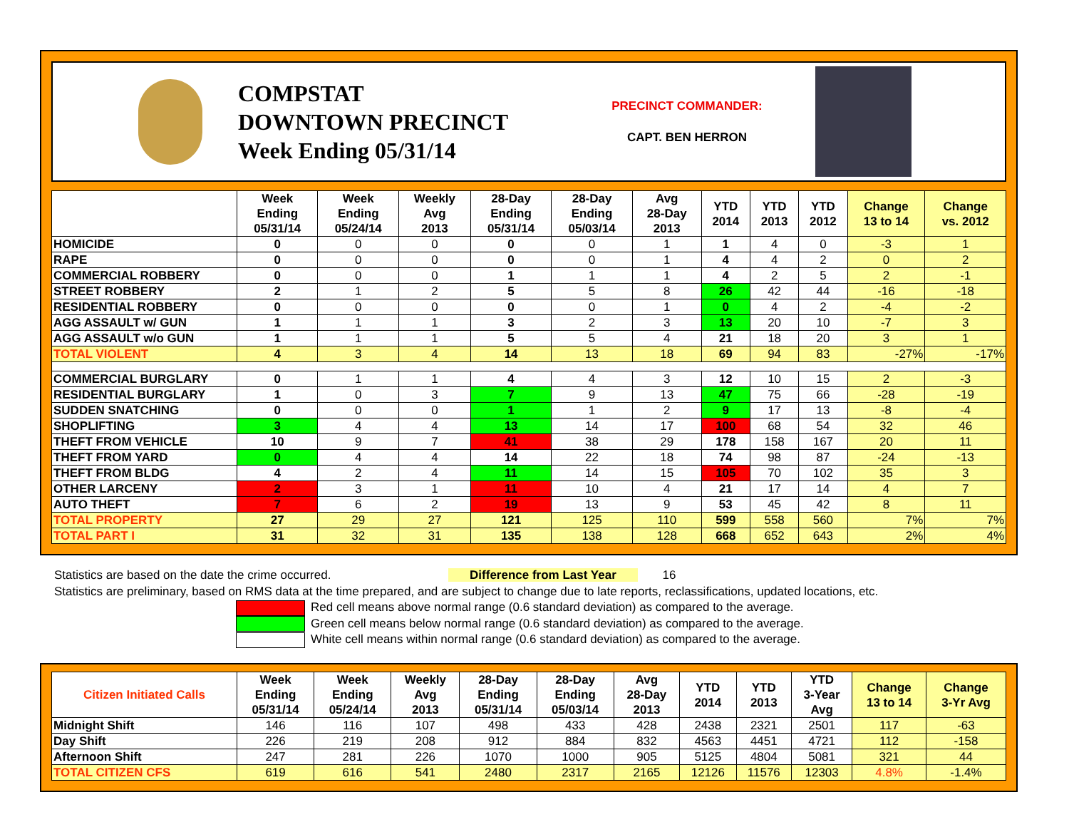COMPSTAT
DOWNTOWN PRECINCT
Week Ending 05/31/14
PRECINCT COMMANDER:
CAPT. BEN HERRON
| | Week Ending 05/31/14 | Week Ending 05/24/14 | Weekly Avg 2013 | 28-Day Ending 05/31/14 | 28-Day Ending 05/03/14 | Avg 28-Day 2013 | YTD 2014 | YTD 2013 | YTD 2012 | Change 13 to 14 | Change vs. 2012 |
| --- | --- | --- | --- | --- | --- | --- | --- | --- | --- | --- | --- |
| HOMICIDE | 0 | 0 | 0 | 0 | 0 | 1 | 1 | 4 | 0 | -3 | 1 |
| RAPE | 0 | 0 | 0 | 0 | 0 | 1 | 4 | 4 | 2 | 0 | 2 |
| COMMERCIAL ROBBERY | 0 | 0 | 0 | 1 | 1 | 1 | 4 | 2 | 5 | 2 | -1 |
| STREET ROBBERY | 2 | 1 | 2 | 5 | 5 | 8 | 26 | 42 | 44 | -16 | -18 |
| RESIDENTIAL ROBBERY | 0 | 0 | 0 | 0 | 0 | 1 | 0 | 4 | 2 | -4 | -2 |
| AGG ASSAULT w/ GUN | 1 | 1 | 1 | 3 | 2 | 3 | 13 | 20 | 10 | -7 | 3 |
| AGG ASSAULT w/o GUN | 1 | 1 | 1 | 5 | 5 | 4 | 21 | 18 | 20 | 3 | 1 |
| TOTAL VIOLENT | 4 | 3 | 4 | 14 | 13 | 18 | 69 | 94 | 83 | -27% | -17% |
| COMMERCIAL BURGLARY | 0 | 1 | 1 | 4 | 4 | 3 | 12 | 10 | 15 | 2 | -3 |
| RESIDENTIAL BURGLARY | 1 | 0 | 3 | 7 | 9 | 13 | 47 | 75 | 66 | -28 | -19 |
| SUDDEN SNATCHING | 0 | 0 | 0 | 1 | 1 | 2 | 9 | 17 | 13 | -8 | -4 |
| SHOPLIFTING | 3 | 4 | 4 | 13 | 14 | 17 | 100 | 68 | 54 | 32 | 46 |
| THEFT FROM VEHICLE | 10 | 9 | 7 | 41 | 38 | 29 | 178 | 158 | 167 | 20 | 11 |
| THEFT FROM YARD | 0 | 4 | 4 | 14 | 22 | 18 | 74 | 98 | 87 | -24 | -13 |
| THEFT FROM BLDG | 4 | 2 | 4 | 11 | 14 | 15 | 105 | 70 | 102 | 35 | 3 |
| OTHER LARCENY | 2 | 3 | 1 | 11 | 10 | 4 | 21 | 17 | 14 | 4 | 7 |
| AUTO THEFT | 7 | 6 | 2 | 19 | 13 | 9 | 53 | 45 | 42 | 8 | 11 |
| TOTAL PROPERTY | 27 | 29 | 27 | 121 | 125 | 110 | 599 | 558 | 560 | 7% | 7% |
| TOTAL PART I | 31 | 32 | 31 | 135 | 138 | 128 | 668 | 652 | 643 | 2% | 4% |
Statistics are based on the date the crime occurred. Difference from Last Year 16
Statistics are preliminary, based on RMS data at the time prepared, and are subject to change due to late reports, reclassifications, updated locations, etc.
Red cell means above normal range (0.6 standard deviation) as compared to the average.
Green cell means below normal range (0.6 standard deviation) as compared to the average.
White cell means within normal range (0.6 standard deviation) as compared to the average.
| Citizen Initiated Calls | Week Ending 05/31/14 | Week Ending 05/24/14 | Weekly Avg 2013 | 28-Day Ending 05/31/14 | 28-Day Ending 05/03/14 | Avg 28-Day 2013 | YTD 2014 | YTD 2013 | YTD 3-Year Avg | Change 13 to 14 | Change 3-Yr Avg |
| --- | --- | --- | --- | --- | --- | --- | --- | --- | --- | --- | --- |
| Midnight Shift | 146 | 116 | 107 | 498 | 433 | 428 | 2438 | 2321 | 2501 | 117 | -63 |
| Day Shift | 226 | 219 | 208 | 912 | 884 | 832 | 4563 | 4451 | 4721 | 112 | -158 |
| Afternoon Shift | 247 | 281 | 226 | 1070 | 1000 | 905 | 5125 | 4804 | 5081 | 321 | 44 |
| TOTAL CITIZEN CFS | 619 | 616 | 541 | 2480 | 2317 | 2165 | 12126 | 11576 | 12303 | 4.8% | -1.4% |